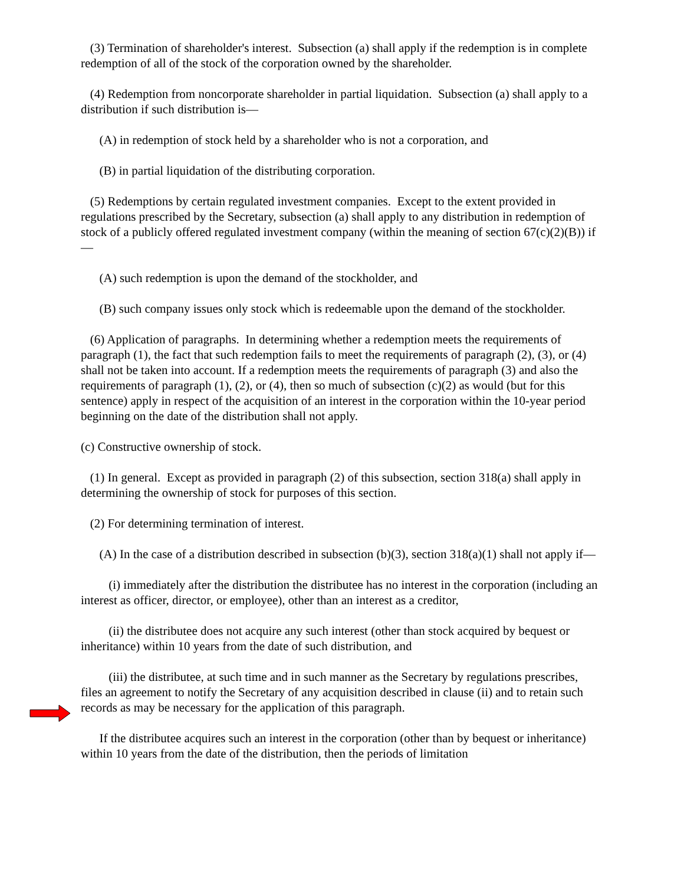(3) Termination of shareholder's interest. Subsection (a) shall apply if the redemption is in complete redemption of all of the stock of the corporation owned by the shareholder.
(4) Redemption from noncorporate shareholder in partial liquidation. Subsection (a) shall apply to a distribution if such distribution is—
(A) in redemption of stock held by a shareholder who is not a corporation, and
(B) in partial liquidation of the distributing corporation.
(5) Redemptions by certain regulated investment companies. Except to the extent provided in regulations prescribed by the Secretary, subsection (a) shall apply to any distribution in redemption of stock of a publicly offered regulated investment company (within the meaning of section 67(c)(2)(B)) if—
(A) such redemption is upon the demand of the stockholder, and
(B) such company issues only stock which is redeemable upon the demand of the stockholder.
(6) Application of paragraphs. In determining whether a redemption meets the requirements of paragraph (1), the fact that such redemption fails to meet the requirements of paragraph (2), (3), or (4) shall not be taken into account. If a redemption meets the requirements of paragraph (3) and also the requirements of paragraph (1), (2), or (4), then so much of subsection (c)(2) as would (but for this sentence) apply in respect of the acquisition of an interest in the corporation within the 10-year period beginning on the date of the distribution shall not apply.
(c) Constructive ownership of stock.
(1) In general. Except as provided in paragraph (2) of this subsection, section 318(a) shall apply in determining the ownership of stock for purposes of this section.
(2) For determining termination of interest.
(A) In the case of a distribution described in subsection (b)(3), section 318(a)(1) shall not apply if—
(i) immediately after the distribution the distributee has no interest in the corporation (including an interest as officer, director, or employee), other than an interest as a creditor,
(ii) the distributee does not acquire any such interest (other than stock acquired by bequest or inheritance) within 10 years from the date of such distribution, and
(iii) the distributee, at such time and in such manner as the Secretary by regulations prescribes, files an agreement to notify the Secretary of any acquisition described in clause (ii) and to retain such records as may be necessary for the application of this paragraph.
If the distributee acquires such an interest in the corporation (other than by bequest or inheritance) within 10 years from the date of the distribution, then the periods of limitation